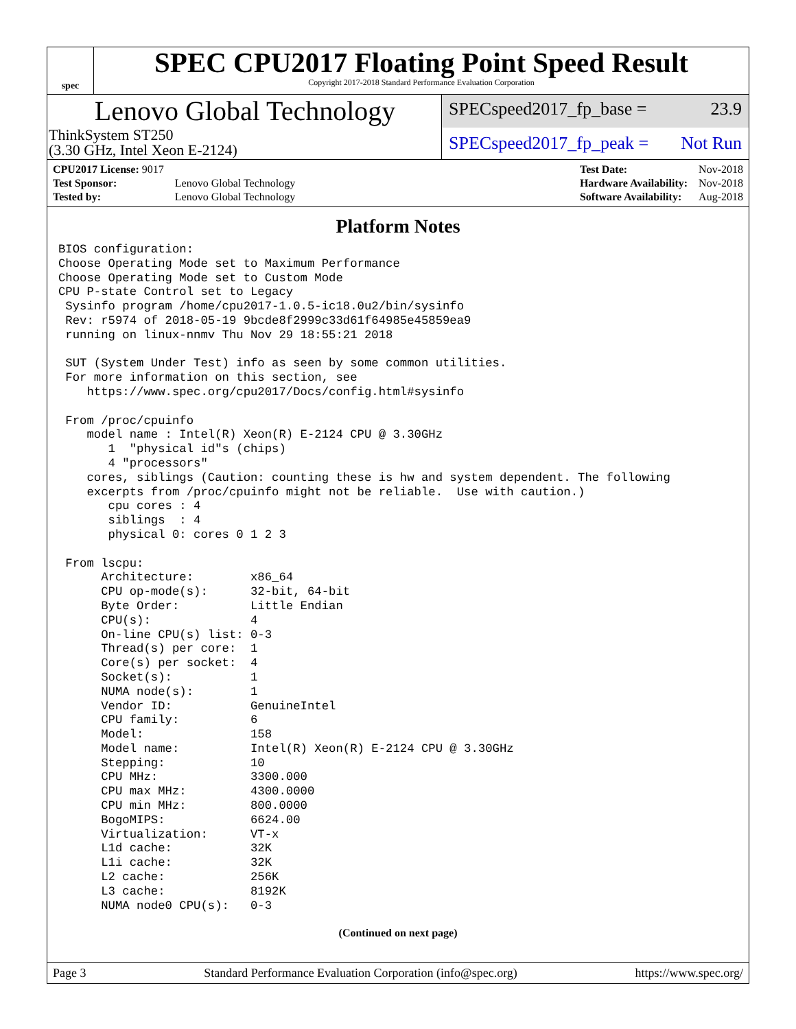spec
SPEC CPU2017 Floating Point Speed Result
Copyright 2017-2018 Standard Performance Evaluation Corporation
Lenovo Global Technology
ThinkSystem ST250
(3.30 GHz, Intel Xeon E-2124)
SPECspeed2017_fp_base = 23.9
SPECspeed2017_fp_peak = Not Run
| CPU2017 License: 9017 | |
| Test Sponsor: | Lenovo Global Technology |
| Tested by: | Lenovo Global Technology |
| Test Date: | Nov-2018 |
| Hardware Availability: | Nov-2018 |
| Software Availability: | Aug-2018 |
Platform Notes
BIOS configuration:
Choose Operating Mode set to Maximum Performance
Choose Operating Mode set to Custom Mode
CPU P-state Control set to Legacy
 Sysinfo program /home/cpu2017-1.0.5-ic18.0u2/bin/sysinfo
 Rev: r5974 of 2018-05-19 9bcde8f2999c33d61f64985e45859ea9
 running on linux-nnmv Thu Nov 29 18:55:21 2018

 SUT (System Under Test) info as seen by some common utilities.
 For more information on this section, see
    https://www.spec.org/cpu2017/Docs/config.html#sysinfo

 From /proc/cpuinfo
    model name : Intel(R) Xeon(R) E-2124 CPU @ 3.30GHz
       1  "physical id"s (chips)
       4 "processors"
    cores, siblings (Caution: counting these is hw and system dependent. The following
    excerpts from /proc/cpuinfo might not be reliable.  Use with caution.)
       cpu cores : 4
       siblings  : 4
       physical 0: cores 0 1 2 3

 From lscpu:
      Architecture:        x86_64
      CPU op-mode(s):      32-bit, 64-bit
      Byte Order:          Little Endian
      CPU(s):              4
      On-line CPU(s) list: 0-3
      Thread(s) per core:  1
      Core(s) per socket:  4
      Socket(s):           1
      NUMA node(s):        1
      Vendor ID:           GenuineIntel
      CPU family:          6
      Model:               158
      Model name:          Intel(R) Xeon(R) E-2124 CPU @ 3.30GHz
      Stepping:            10
      CPU MHz:             3300.000
      CPU max MHz:         4300.0000
      CPU min MHz:         800.0000
      BogoMIPS:            6624.00
      Virtualization:      VT-x
      L1d cache:           32K
      L1i cache:           32K
      L2 cache:            256K
      L3 cache:            8192K
      NUMA node0 CPU(s):   0-3
(Continued on next page)
Page 3 Standard Performance Evaluation Corporation (info@spec.org) https://www.spec.org/